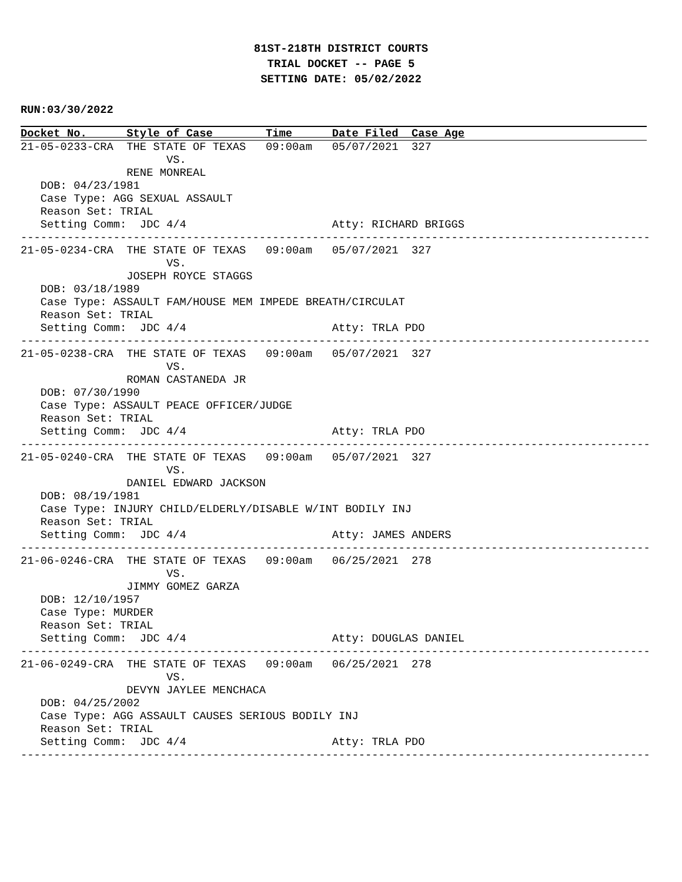81ST-218TH DISTRICT COURTS
TRIAL DOCKET -- PAGE 5
SETTING DATE: 05/02/2022
RUN:03/30/2022
Docket No.      Style of Case        Time      Date Filed  Case Age
21-05-0233-CRA  THE STATE OF TEXAS   09:00am   05/07/2021  327
                      VS.
                RENE MONREAL
   DOB: 04/23/1981
   Case Type: AGG SEXUAL ASSAULT
   Reason Set: TRIAL
   Setting Comm:  JDC 4/4                      Atty: RICHARD BRIGGS
-----------------------------------------------------------------------------------------------
21-05-0234-CRA  THE STATE OF TEXAS   09:00am   05/07/2021  327
                      VS.
                JOSEPH ROYCE STAGGS
   DOB: 03/18/1989
   Case Type: ASSAULT FAM/HOUSE MEM IMPEDE BREATH/CIRCULAT
   Reason Set: TRIAL
   Setting Comm:  JDC 4/4                      Atty: TRLA PDO
-----------------------------------------------------------------------------------------------
21-05-0238-CRA  THE STATE OF TEXAS   09:00am   05/07/2021  327
                      VS.
                ROMAN CASTANEDA JR
   DOB: 07/30/1990
   Case Type: ASSAULT PEACE OFFICER/JUDGE
   Reason Set: TRIAL
   Setting Comm:  JDC 4/4                      Atty: TRLA PDO
-----------------------------------------------------------------------------------------------
21-05-0240-CRA  THE STATE OF TEXAS   09:00am   05/07/2021  327
                      VS.
                DANIEL EDWARD JACKSON
   DOB: 08/19/1981
   Case Type: INJURY CHILD/ELDERLY/DISABLE W/INT BODILY INJ
   Reason Set: TRIAL
   Setting Comm:  JDC 4/4                      Atty: JAMES ANDERS
-----------------------------------------------------------------------------------------------
21-06-0246-CRA  THE STATE OF TEXAS   09:00am   06/25/2021  278
                      VS.
                JIMMY GOMEZ GARZA
   DOB: 12/10/1957
   Case Type: MURDER
   Reason Set: TRIAL
   Setting Comm:  JDC 4/4                      Atty: DOUGLAS DANIEL
-----------------------------------------------------------------------------------------------
21-06-0249-CRA  THE STATE OF TEXAS   09:00am   06/25/2021  278
                      VS.
                DEVYN JAYLEE MENCHACA
   DOB: 04/25/2002
   Case Type: AGG ASSAULT CAUSES SERIOUS BODILY INJ
   Reason Set: TRIAL
   Setting Comm:  JDC 4/4                      Atty: TRLA PDO
-----------------------------------------------------------------------------------------------